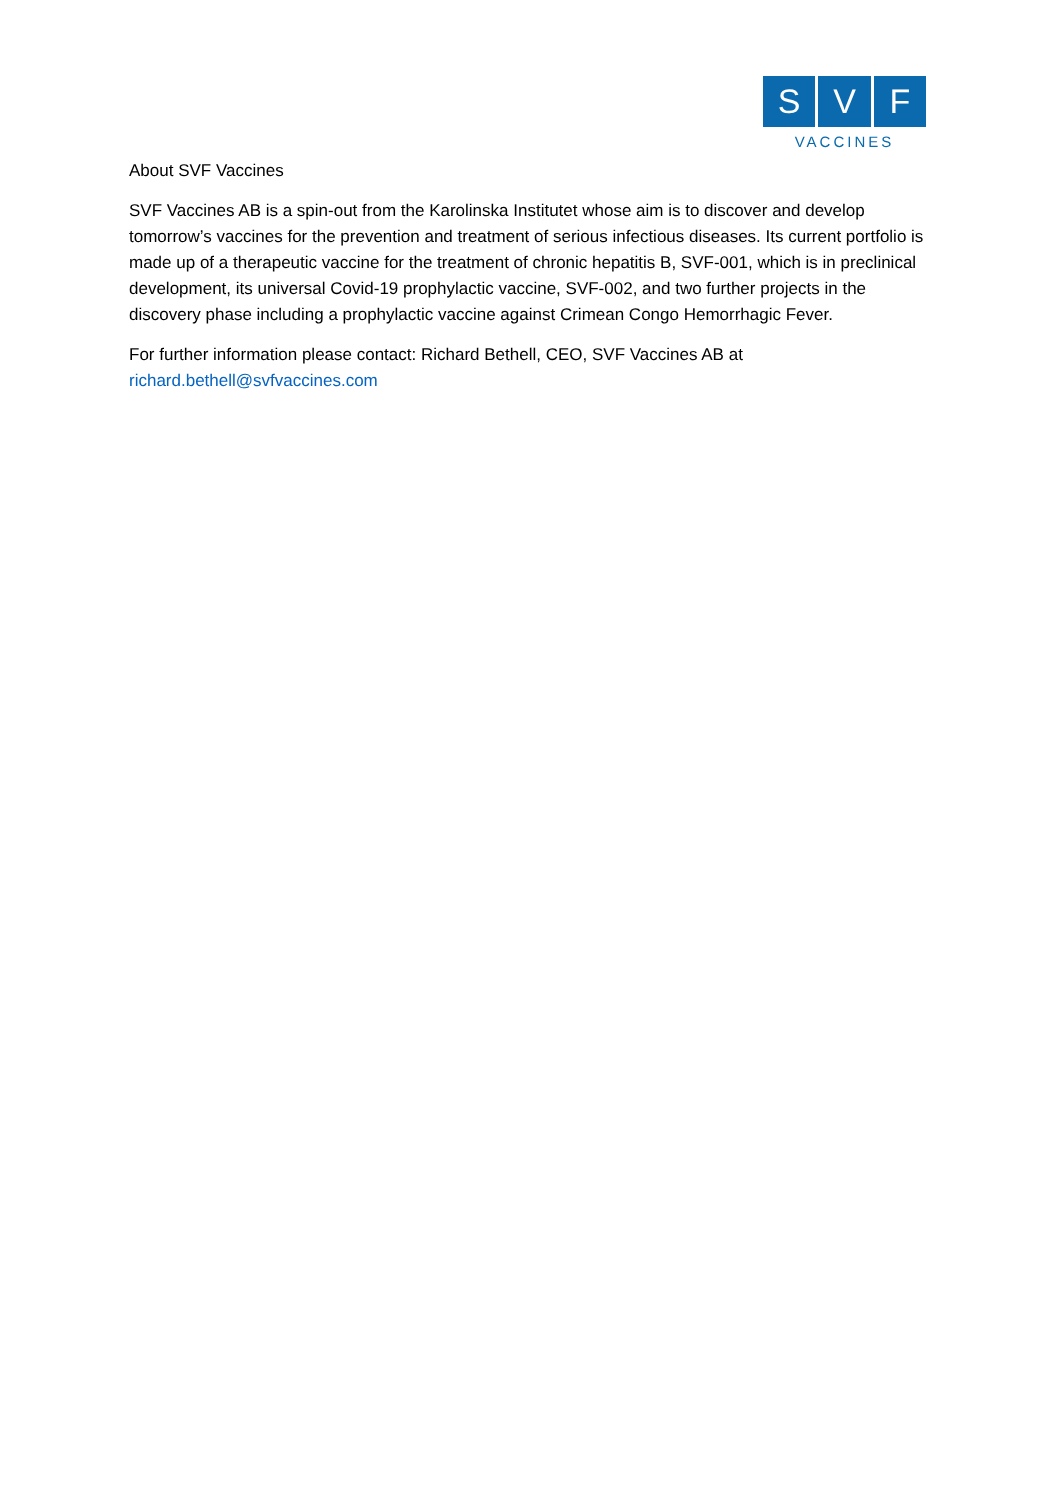S V F
VACCINES
About SVF Vaccines
SVF Vaccines AB is a spin-out from the Karolinska Institutet whose aim is to discover and develop tomorrow’s vaccines for the prevention and treatment of serious infectious diseases. Its current portfolio is made up of a therapeutic vaccine for the treatment of chronic hepatitis B, SVF-001, which is in preclinical development, its universal Covid-19 prophylactic vaccine, SVF-002, and two further projects in the discovery phase including a prophylactic vaccine against Crimean Congo Hemorrhagic Fever.
For further information please contact: Richard Bethell, CEO, SVF Vaccines AB at richard.bethell@svfvaccines.com